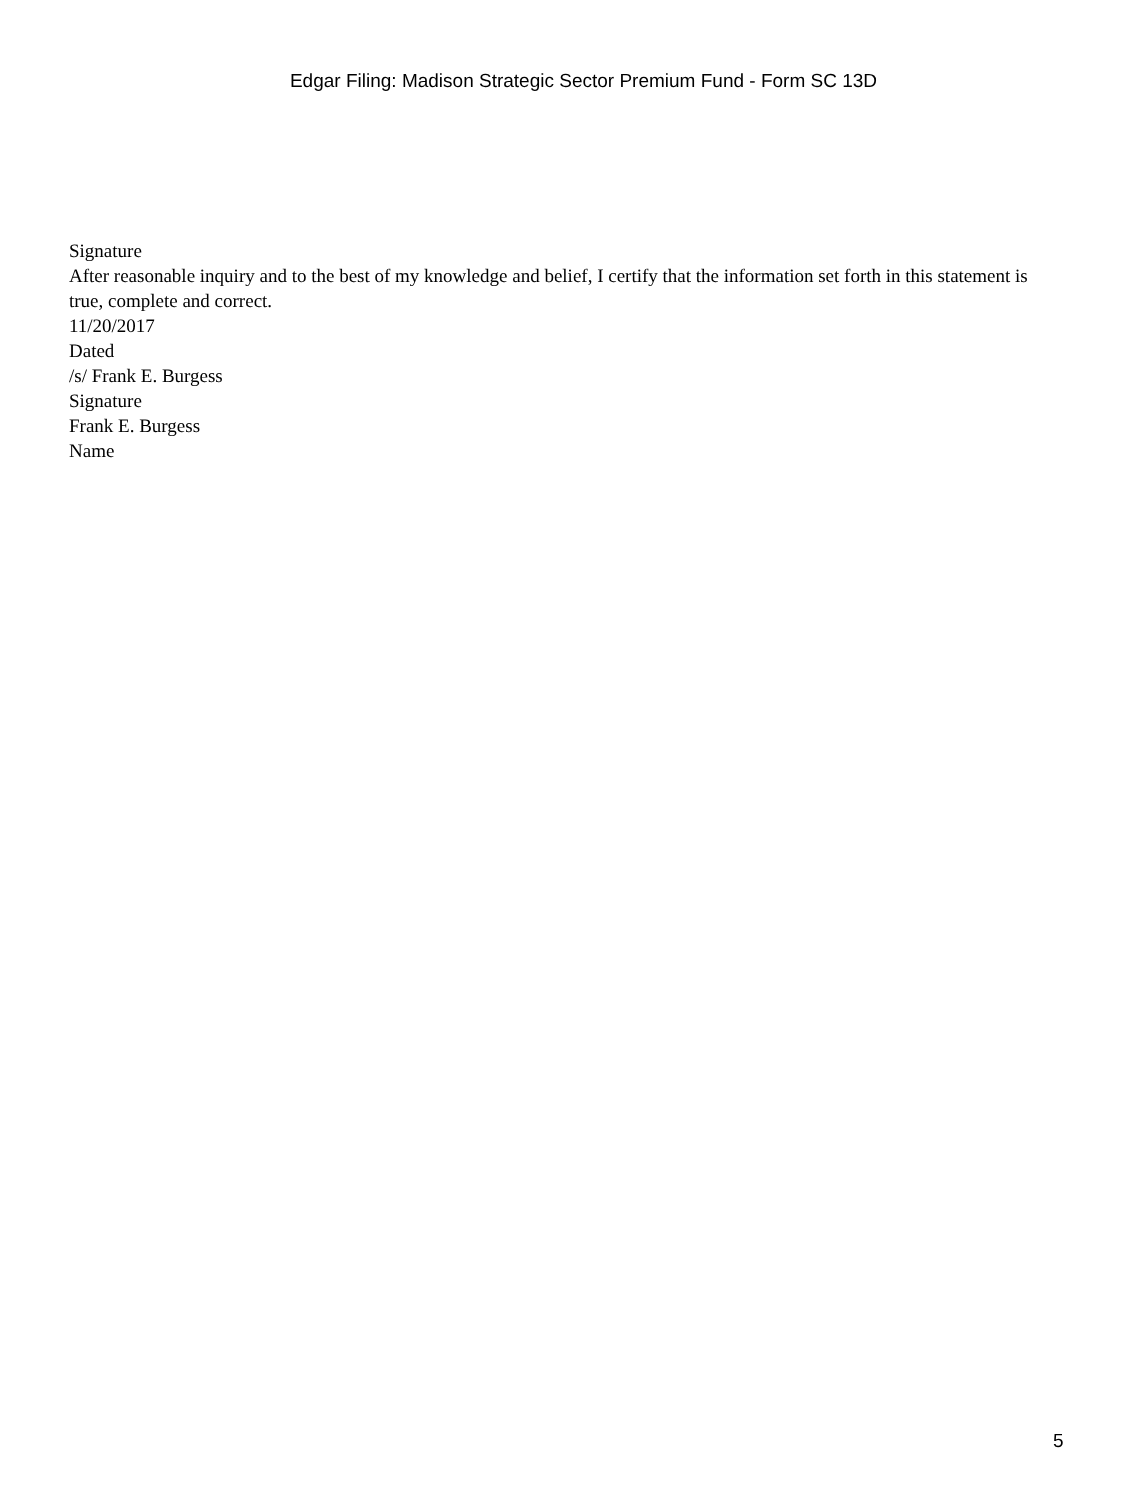Edgar Filing: Madison Strategic Sector Premium Fund - Form SC 13D
Signature
After reasonable inquiry and to the best of my knowledge and belief, I certify that the information set forth in this statement is true, complete and correct.
11/20/2017
Dated
/s/ Frank E. Burgess
Signature
Frank E. Burgess
Name
5